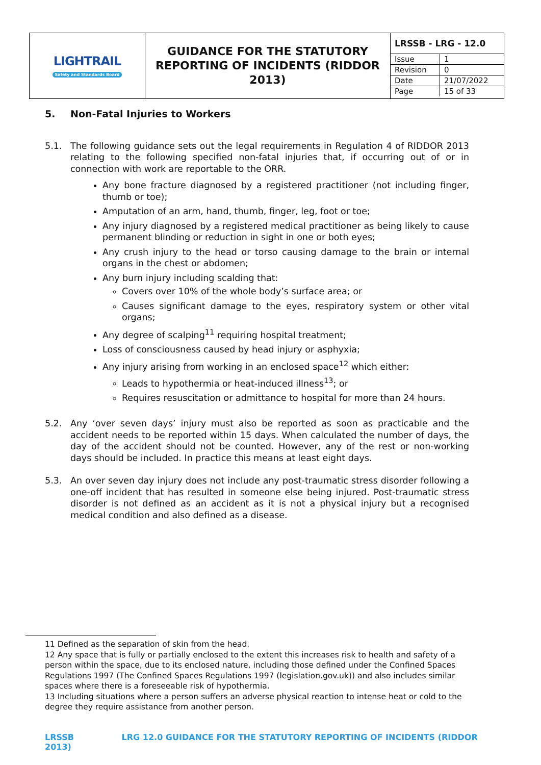| LIGHTRAIL Safety and Standards Board | GUIDANCE FOR THE STATUTORY REPORTING OF INCIDENTS (RIDDOR 2013) | / LRSSB - LRG - 12.0 / / / Issue / 1 / / Revision / 0 / / Date / 21/07/2022 / / Page / 15 of 33 / |
5. Non-Fatal Injuries to Workers
5.1. The following guidance sets out the legal requirements in Regulation 4 of RIDDOR 2013 relating to the following specified non-fatal injuries that, if occurring out of or in connection with work are reportable to the ORR.
Any bone fracture diagnosed by a registered practitioner (not including finger, thumb or toe);
Amputation of an arm, hand, thumb, finger, leg, foot or toe;
Any injury diagnosed by a registered medical practitioner as being likely to cause permanent blinding or reduction in sight in one or both eyes;
Any crush injury to the head or torso causing damage to the brain or internal organs in the chest or abdomen;
Any burn injury including scalding that:
Covers over 10% of the whole body’s surface area; or
Causes significant damage to the eyes, respiratory system or other vital organs;
Any degree of scalping<sup>11</sup> requiring hospital treatment;
Loss of consciousness caused by head injury or asphyxia;
Any injury arising from working in an enclosed space<sup>12</sup> which either:
Leads to hypothermia or heat-induced illness<sup>13</sup>; or
Requires resuscitation or admittance to hospital for more than 24 hours.
5.2. Any ‘over seven days’ injury must also be reported as soon as practicable and the accident needs to be reported within 15 days. When calculated the number of days, the day of the accident should not be counted. However, any of the rest or non-working days should be included. In practice this means at least eight days.
5.3. An over seven day injury does not include any post-traumatic stress disorder following a one-off incident that has resulted in someone else being injured. Post-traumatic stress disorder is not defined as an accident as it is not a physical injury but a recognised medical condition and also defined as a disease.
11 Defined as the separation of skin from the head.
12 Any space that is fully or partially enclosed to the extent this increases risk to health and safety of a person within the space, due to its enclosed nature, including those defined under the Confined Spaces Regulations 1997 (The Confined Spaces Regulations 1997 (legislation.gov.uk)) and also includes similar spaces where there is a foreseeable risk of hypothermia.
13 Including situations where a person suffers an adverse physical reaction to intense heat or cold to the degree they require assistance from another person.
LRSSB LRG 12.0 GUIDANCE FOR THE STATUTORY REPORTING OF INCIDENTS (RIDDOR 2013)